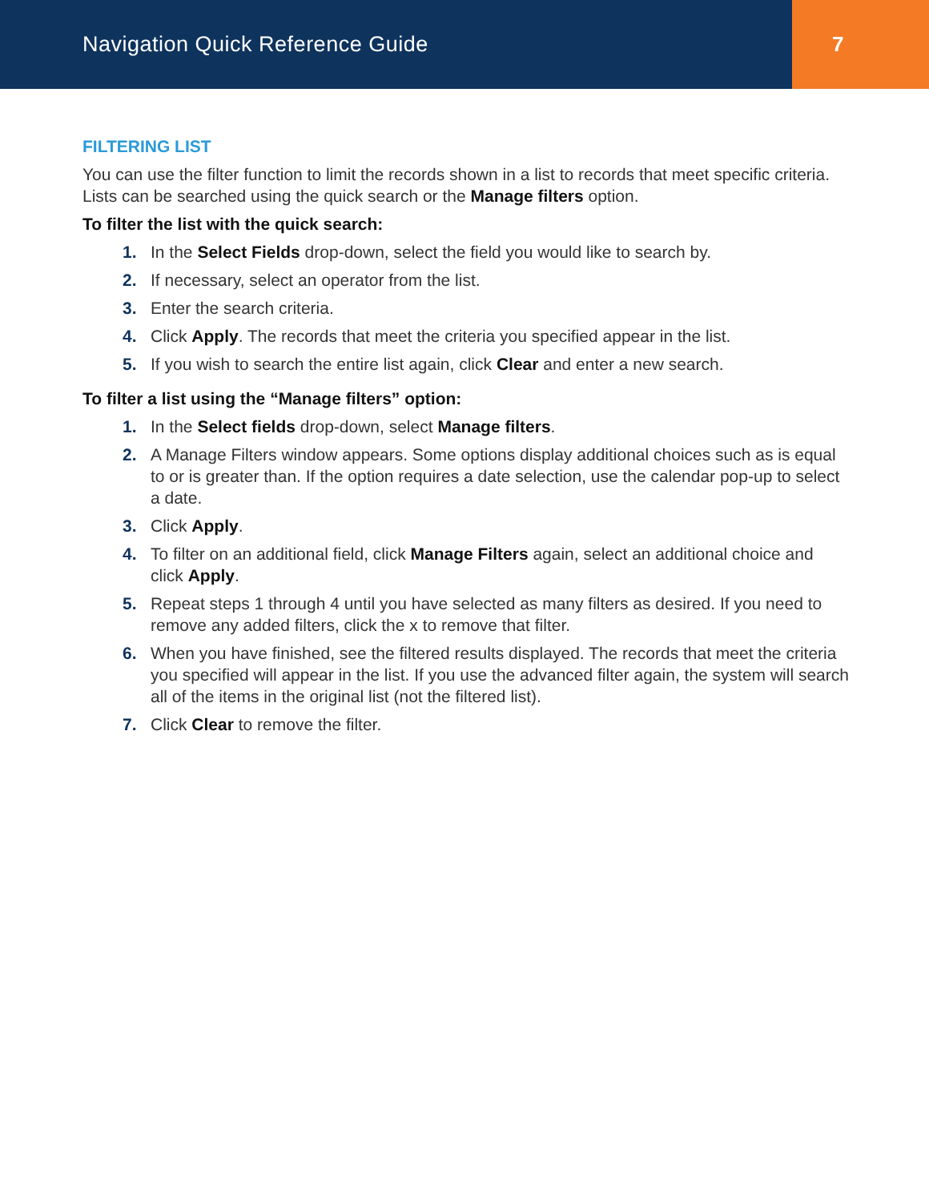Navigation Quick Reference Guide
7
FILTERING LIST
You can use the filter function to limit the records shown in a list to records that meet specific criteria. Lists can be searched using the quick search or the Manage filters option.
To filter the list with the quick search:
1. In the Select Fields drop-down, select the field you would like to search by.
2. If necessary, select an operator from the list.
3. Enter the search criteria.
4. Click Apply. The records that meet the criteria you specified appear in the list.
5. If you wish to search the entire list again, click Clear and enter a new search.
To filter a list using the “Manage filters” option:
1. In the Select fields drop-down, select Manage filters.
2. A Manage Filters window appears. Some options display additional choices such as is equal to or is greater than. If the option requires a date selection, use the calendar pop-up to select a date.
3. Click Apply.
4. To filter on an additional field, click Manage Filters again, select an additional choice and click Apply.
5. Repeat steps 1 through 4 until you have selected as many filters as desired. If you need to remove any added filters, click the x to remove that filter.
6. When you have finished, see the filtered results displayed. The records that meet the criteria you specified will appear in the list. If you use the advanced filter again, the system will search all of the items in the original list (not the filtered list).
7. Click Clear to remove the filter.